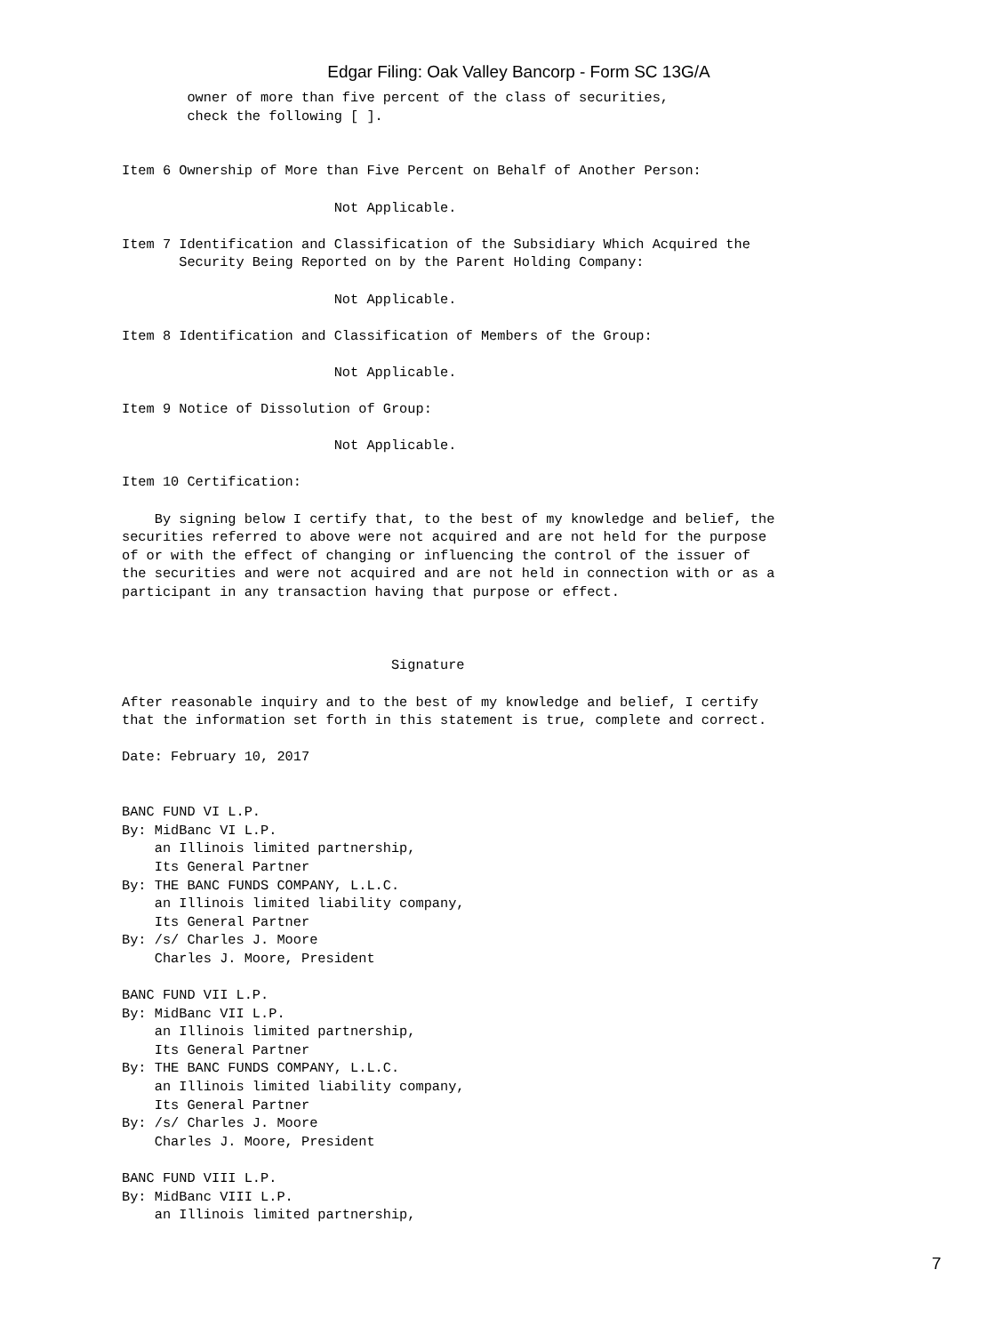Edgar Filing: Oak Valley Bancorp - Form SC 13G/A
        owner of more than five percent of the class of securities,
        check the following [ ].


Item 6 Ownership of More than Five Percent on Behalf of Another Person:

                          Not Applicable.

Item 7 Identification and Classification of the Subsidiary Which Acquired the
       Security Being Reported on by the Parent Holding Company:

                          Not Applicable.

Item 8 Identification and Classification of Members of the Group:

                          Not Applicable.

Item 9 Notice of Dissolution of Group:

                          Not Applicable.

Item 10 Certification:

    By signing below I certify that, to the best of my knowledge and belief, the
securities referred to above were not acquired and are not held for the purpose
of or with the effect of changing or influencing the control of the issuer of
the securities and were not acquired and are not held in connection with or as a
participant in any transaction having that purpose or effect.



                                 Signature

After reasonable inquiry and to the best of my knowledge and belief, I certify
that the information set forth in this statement is true, complete and correct.

Date: February 10, 2017


BANC FUND VI L.P.
By: MidBanc VI L.P.
    an Illinois limited partnership,
    Its General Partner
By: THE BANC FUNDS COMPANY, L.L.C.
    an Illinois limited liability company,
    Its General Partner
By: /s/ Charles J. Moore
    Charles J. Moore, President

BANC FUND VII L.P.
By: MidBanc VII L.P.
    an Illinois limited partnership,
    Its General Partner
By: THE BANC FUNDS COMPANY, L.L.C.
    an Illinois limited liability company,
    Its General Partner
By: /s/ Charles J. Moore
    Charles J. Moore, President

BANC FUND VIII L.P.
By: MidBanc VIII L.P.
    an Illinois limited partnership,
7